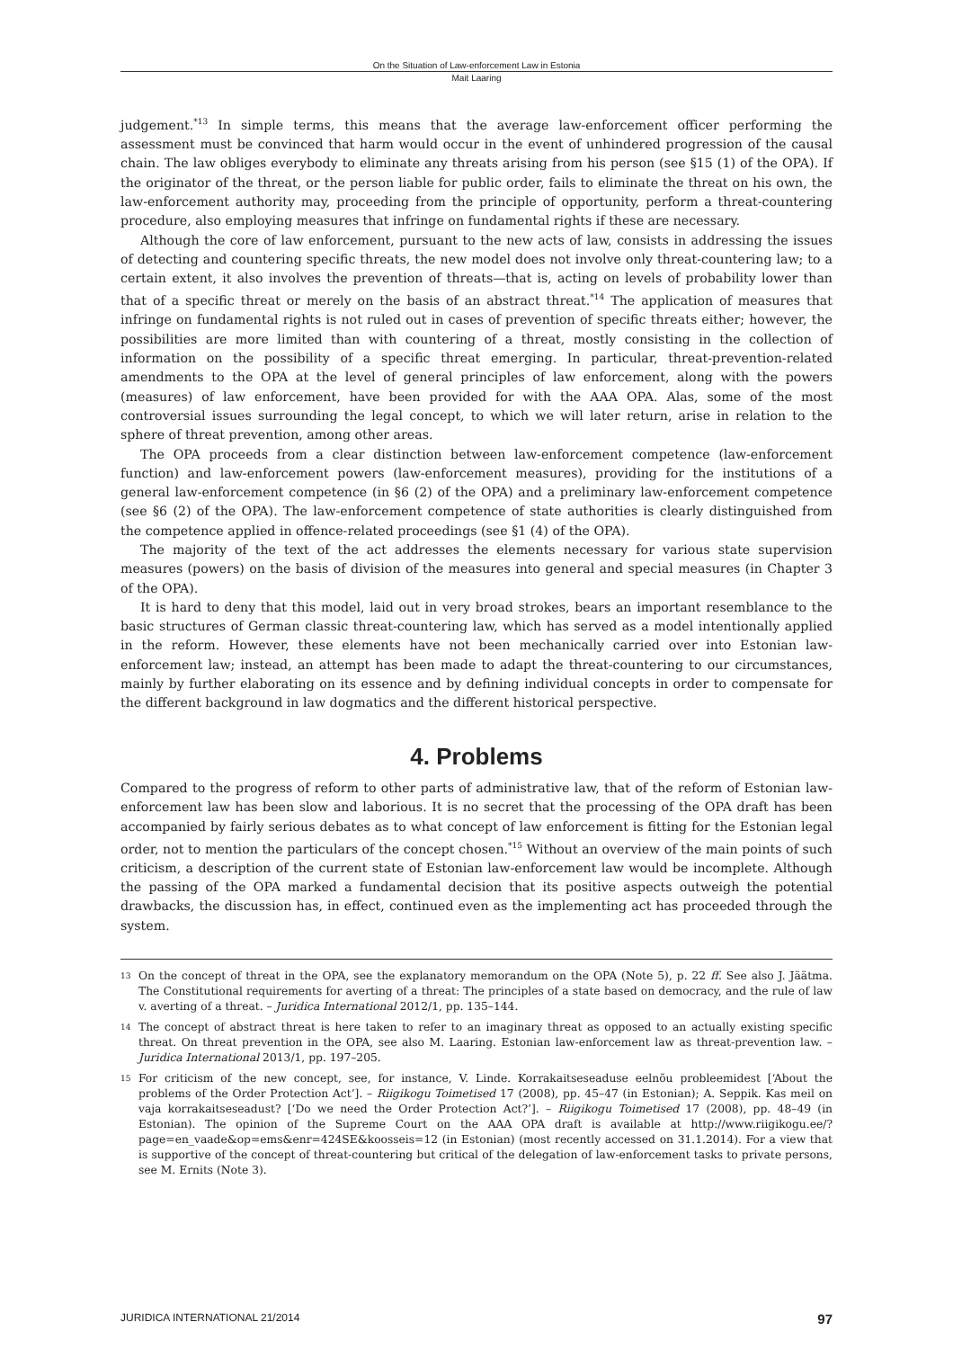On the Situation of Law-enforcement Law in Estonia
Mait Laaring
judgement.<sup>*13</sup> In simple terms, this means that the average law-enforcement officer performing the assessment must be convinced that harm would occur in the event of unhindered progression of the causal chain. The law obliges everybody to eliminate any threats arising from his person (see §15 (1) of the OPA). If the originator of the threat, or the person liable for public order, fails to eliminate the threat on his own, the law-enforcement authority may, proceeding from the principle of opportunity, perform a threat-countering procedure, also employing measures that infringe on fundamental rights if these are necessary.
Although the core of law enforcement, pursuant to the new acts of law, consists in addressing the issues of detecting and countering specific threats, the new model does not involve only threat-countering law; to a certain extent, it also involves the prevention of threats—that is, acting on levels of probability lower than that of a specific threat or merely on the basis of an abstract threat.<sup>*14</sup> The application of measures that infringe on fundamental rights is not ruled out in cases of prevention of specific threats either; however, the possibilities are more limited than with countering of a threat, mostly consisting in the collection of information on the possibility of a specific threat emerging. In particular, threat-prevention-related amendments to the OPA at the level of general principles of law enforcement, along with the powers (measures) of law enforcement, have been provided for with the AAA OPA. Alas, some of the most controversial issues surrounding the legal concept, to which we will later return, arise in relation to the sphere of threat prevention, among other areas.
The OPA proceeds from a clear distinction between law-enforcement competence (law-enforcement function) and law-enforcement powers (law-enforcement measures), providing for the institutions of a general law-enforcement competence (in §6 (2) of the OPA) and a preliminary law-enforcement competence (see §6 (2) of the OPA). The law-enforcement competence of state authorities is clearly distinguished from the competence applied in offence-related proceedings (see §1 (4) of the OPA).
The majority of the text of the act addresses the elements necessary for various state supervision measures (powers) on the basis of division of the measures into general and special measures (in Chapter 3 of the OPA).
It is hard to deny that this model, laid out in very broad strokes, bears an important resemblance to the basic structures of German classic threat-countering law, which has served as a model intentionally applied in the reform. However, these elements have not been mechanically carried over into Estonian law-enforcement law; instead, an attempt has been made to adapt the threat-countering to our circumstances, mainly by further elaborating on its essence and by defining individual concepts in order to compensate for the different background in law dogmatics and the different historical perspective.
4. Problems
Compared to the progress of reform to other parts of administrative law, that of the reform of Estonian law-enforcement law has been slow and laborious. It is no secret that the processing of the OPA draft has been accompanied by fairly serious debates as to what concept of law enforcement is fitting for the Estonian legal order, not to mention the particulars of the concept chosen.<sup>*15</sup> Without an overview of the main points of such criticism, a description of the current state of Estonian law-enforcement law would be incomplete. Although the passing of the OPA marked a fundamental decision that its positive aspects outweigh the potential drawbacks, the discussion has, in effect, continued even as the implementing act has proceeded through the system.
13 On the concept of threat in the OPA, see the explanatory memorandum on the OPA (Note 5), p. 22 ff. See also J. Jäätma. The Constitutional requirements for averting of a threat: The principles of a state based on democracy, and the rule of law v. averting of a threat. – Juridica International 2012/1, pp. 135–144.
14 The concept of abstract threat is here taken to refer to an imaginary threat as opposed to an actually existing specific threat. On threat prevention in the OPA, see also M. Laaring. Estonian law-enforcement law as threat-prevention law. – Juridica International 2013/1, pp. 197–205.
15 For criticism of the new concept, see, for instance, V. Linde. Korrakaitseseaduse eelnõu probleemidest [‘About the problems of the Order Protection Act’]. – Riigikogu Toimetised 17 (2008), pp. 45–47 (in Estonian); A. Seppik. Kas meil on vaja korrakaitseseadust? [‘Do we need the Order Protection Act?’]. – Riigikogu Toimetised 17 (2008), pp. 48–49 (in Estonian). The opinion of the Supreme Court on the AAA OPA draft is available at http://www.riigikogu.ee/?page=en_vaade&op=ems&enr=424SE&koosseis=12 (in Estonian) (most recently accessed on 31.1.2014). For a view that is supportive of the concept of threat-countering but critical of the delegation of law-enforcement tasks to private persons, see M. Ernits (Note 3).
JURIDICA INTERNATIONAL 21/2014 97